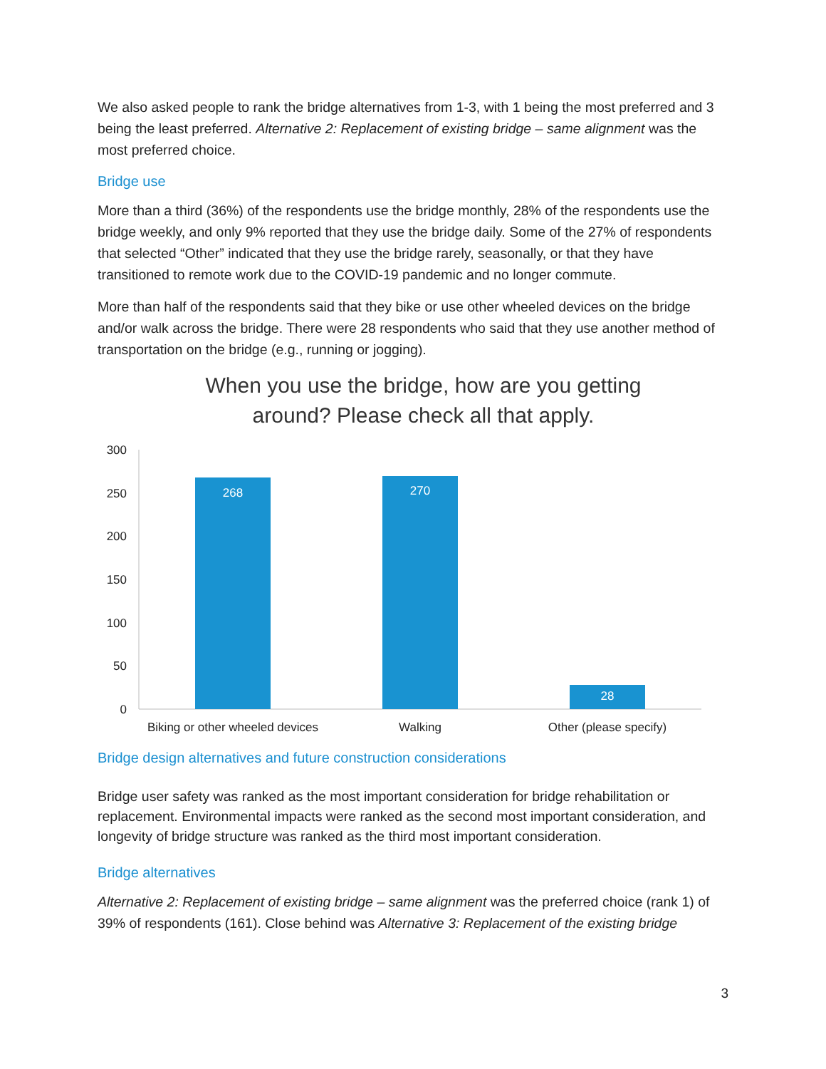We also asked people to rank the bridge alternatives from 1-3, with 1 being the most preferred and 3 being the least preferred. Alternative 2: Replacement of existing bridge – same alignment was the most preferred choice.
Bridge use
More than a third (36%) of the respondents use the bridge monthly, 28% of the respondents use the bridge weekly, and only 9% reported that they use the bridge daily. Some of the 27% of respondents that selected “Other” indicated that they use the bridge rarely, seasonally, or that they have transitioned to remote work due to the COVID-19 pandemic and no longer commute.
More than half of the respondents said that they bike or use other wheeled devices on the bridge and/or walk across the bridge. There were 28 respondents who said that they use another method of transportation on the bridge (e.g., running or jogging).
When you use the bridge, how are you getting
around? Please check all that apply.
300
250
200
150
100
50
0
268
270
28
Biking or other wheeled devices
Walking
Other (please specify)
Bridge design alternatives and future construction considerations
Bridge user safety was ranked as the most important consideration for bridge rehabilitation or replacement. Environmental impacts were ranked as the second most important consideration, and longevity of bridge structure was ranked as the third most important consideration.
Bridge alternatives
Alternative 2: Replacement of existing bridge – same alignment was the preferred choice (rank 1) of 39% of respondents (161). Close behind was Alternative 3: Replacement of the existing bridge
3